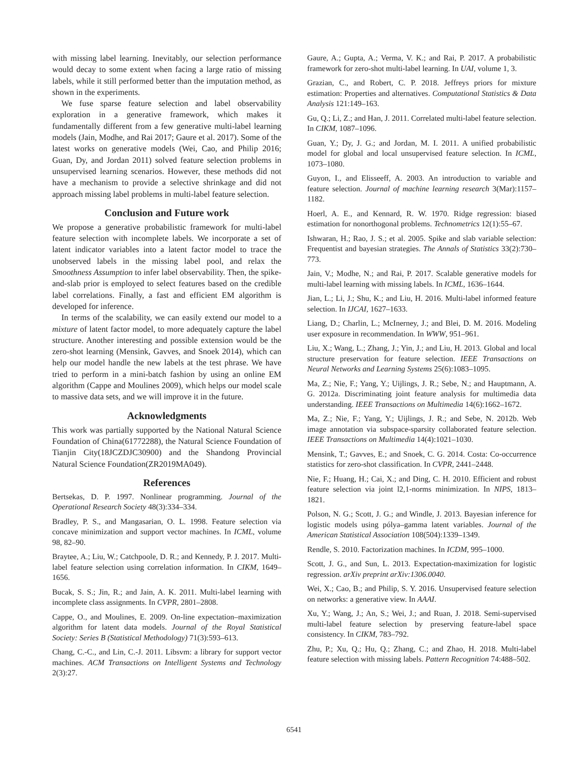with missing label learning. Inevitably, our selection performance would decay to some extent when facing a large ratio of missing labels, while it still performed better than the imputation method, as shown in the experiments.
We fuse sparse feature selection and label observability exploration in a generative framework, which makes it fundamentally different from a few generative multi-label learning models (Jain, Modhe, and Rai 2017; Gaure et al. 2017). Some of the latest works on generative models (Wei, Cao, and Philip 2016; Guan, Dy, and Jordan 2011) solved feature selection problems in unsupervised learning scenarios. However, these methods did not have a mechanism to provide a selective shrinkage and did not approach missing label problems in multi-label feature selection.
Conclusion and Future work
We propose a generative probabilistic framework for multi-label feature selection with incomplete labels. We incorporate a set of latent indicator variables into a latent factor model to trace the unobserved labels in the missing label pool, and relax the Smoothness Assumption to infer label observability. Then, the spike-and-slab prior is employed to select features based on the credible label correlations. Finally, a fast and efficient EM algorithm is developed for inference.
In terms of the scalability, we can easily extend our model to a mixture of latent factor model, to more adequately capture the label structure. Another interesting and possible extension would be the zero-shot learning (Mensink, Gavves, and Snoek 2014), which can help our model handle the new labels at the test phrase. We have tried to perform in a mini-batch fashion by using an online EM algorithm (Cappe and Moulines 2009), which helps our model scale to massive data sets, and we will improve it in the future.
Acknowledgments
This work was partially supported by the National Natural Science Foundation of China(61772288), the Natural Science Foundation of Tianjin City(18JCZDJC30900) and the Shandong Provincial Natural Science Foundation(ZR2019MA049).
References
Bertsekas, D. P. 1997. Nonlinear programming. Journal of the Operational Research Society 48(3):334–334.
Bradley, P. S., and Mangasarian, O. L. 1998. Feature selection via concave minimization and support vector machines. In ICML, volume 98, 82–90.
Braytee, A.; Liu, W.; Catchpoole, D. R.; and Kennedy, P. J. 2017. Multi-label feature selection using correlation information. In CIKM, 1649–1656.
Bucak, S. S.; Jin, R.; and Jain, A. K. 2011. Multi-label learning with incomplete class assignments. In CVPR, 2801–2808.
Cappe, O., and Moulines, E. 2009. On-line expectation–maximization algorithm for latent data models. Journal of the Royal Statistical Society: Series B (Statistical Methodology) 71(3):593–613.
Chang, C.-C., and Lin, C.-J. 2011. Libsvm: a library for support vector machines. ACM Transactions on Intelligent Systems and Technology 2(3):27.
Gaure, A.; Gupta, A.; Verma, V. K.; and Rai, P. 2017. A probabilistic framework for zero-shot multi-label learning. In UAI, volume 1, 3.
Grazian, C., and Robert, C. P. 2018. Jeffreys priors for mixture estimation: Properties and alternatives. Computational Statistics & Data Analysis 121:149–163.
Gu, Q.; Li, Z.; and Han, J. 2011. Correlated multi-label feature selection. In CIKM, 1087–1096.
Guan, Y.; Dy, J. G.; and Jordan, M. I. 2011. A unified probabilistic model for global and local unsupervised feature selection. In ICML, 1073–1080.
Guyon, I., and Elisseeff, A. 2003. An introduction to variable and feature selection. Journal of machine learning research 3(Mar):1157–1182.
Hoerl, A. E., and Kennard, R. W. 1970. Ridge regression: biased estimation for nonorthogonal problems. Technometrics 12(1):55–67.
Ishwaran, H.; Rao, J. S.; et al. 2005. Spike and slab variable selection: Frequentist and bayesian strategies. The Annals of Statistics 33(2):730–773.
Jain, V.; Modhe, N.; and Rai, P. 2017. Scalable generative models for multi-label learning with missing labels. In ICML, 1636–1644.
Jian, L.; Li, J.; Shu, K.; and Liu, H. 2016. Multi-label informed feature selection. In IJCAI, 1627–1633.
Liang, D.; Charlin, L.; McInerney, J.; and Blei, D. M. 2016. Modeling user exposure in recommendation. In WWW, 951–961.
Liu, X.; Wang, L.; Zhang, J.; Yin, J.; and Liu, H. 2013. Global and local structure preservation for feature selection. IEEE Transactions on Neural Networks and Learning Systems 25(6):1083–1095.
Ma, Z.; Nie, F.; Yang, Y.; Uijlings, J. R.; Sebe, N.; and Hauptmann, A. G. 2012a. Discriminating joint feature analysis for multimedia data understanding. IEEE Transactions on Multimedia 14(6):1662–1672.
Ma, Z.; Nie, F.; Yang, Y.; Uijlings, J. R.; and Sebe, N. 2012b. Web image annotation via subspace-sparsity collaborated feature selection. IEEE Transactions on Multimedia 14(4):1021–1030.
Mensink, T.; Gavves, E.; and Snoek, C. G. 2014. Costa: Co-occurrence statistics for zero-shot classification. In CVPR, 2441–2448.
Nie, F.; Huang, H.; Cai, X.; and Ding, C. H. 2010. Efficient and robust feature selection via joint l2,1-norms minimization. In NIPS, 1813–1821.
Polson, N. G.; Scott, J. G.; and Windle, J. 2013. Bayesian inference for logistic models using pólya–gamma latent variables. Journal of the American Statistical Association 108(504):1339–1349.
Rendle, S. 2010. Factorization machines. In ICDM, 995–1000.
Scott, J. G., and Sun, L. 2013. Expectation-maximization for logistic regression. arXiv preprint arXiv:1306.0040.
Wei, X.; Cao, B.; and Philip, S. Y. 2016. Unsupervised feature selection on networks: a generative view. In AAAI.
Xu, Y.; Wang, J.; An, S.; Wei, J.; and Ruan, J. 2018. Semi-supervised multi-label feature selection by preserving feature-label space consistency. In CIKM, 783–792.
Zhu, P.; Xu, Q.; Hu, Q.; Zhang, C.; and Zhao, H. 2018. Multi-label feature selection with missing labels. Pattern Recognition 74:488–502.
6541